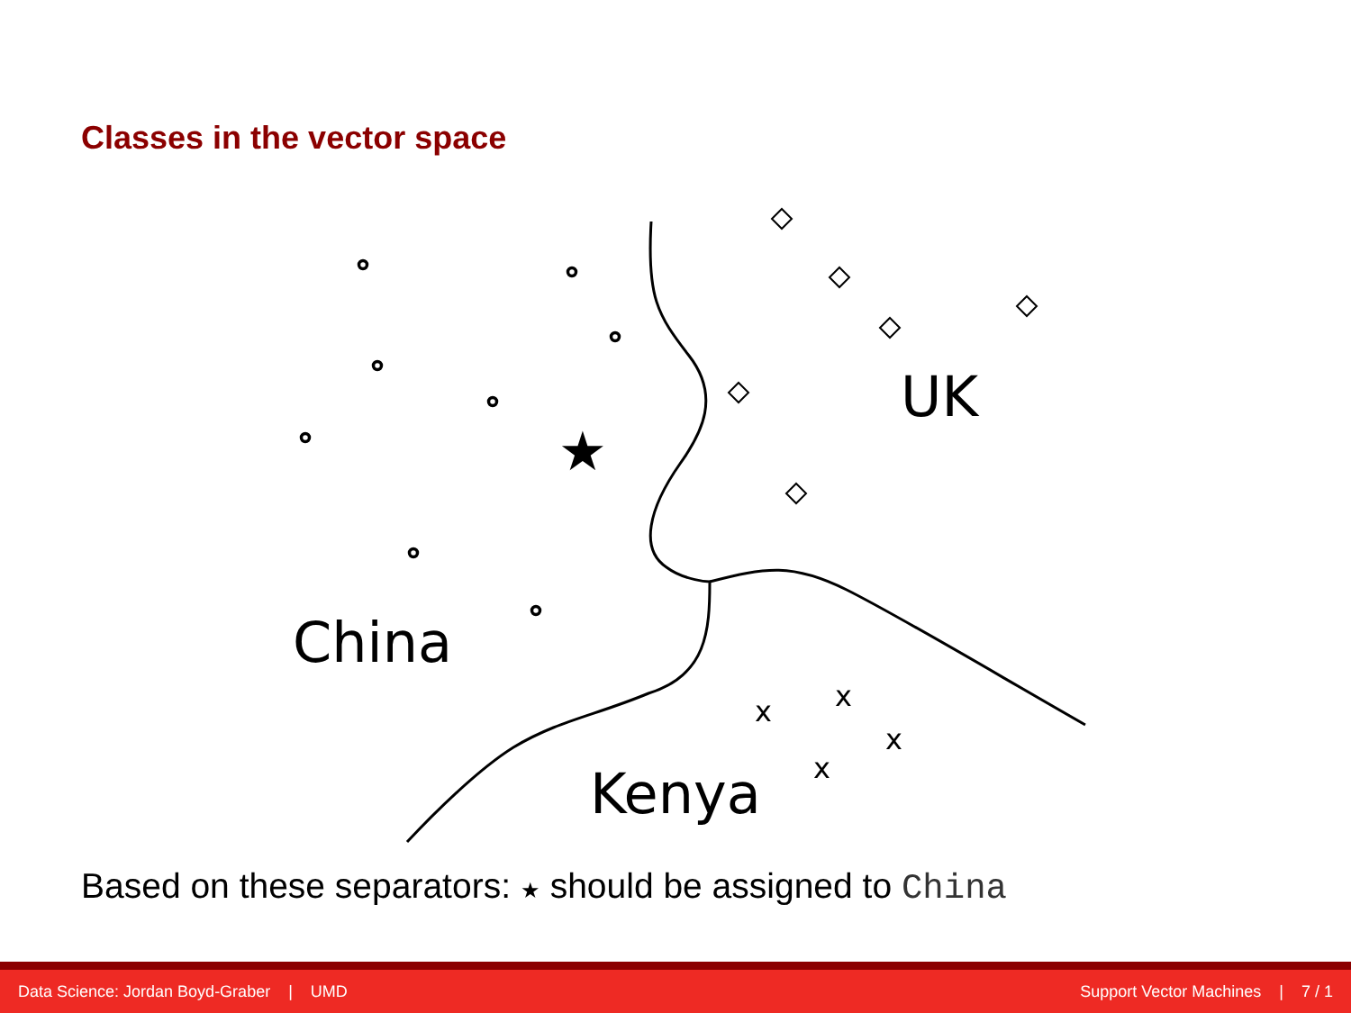Classes in the vector space
★
UK
China
Kenya
x
x
x
x
Based on these separators: ★ should be assigned to China
Data Science: Jordan Boyd-Graber | UMD Support Vector Machines | 7 / 1